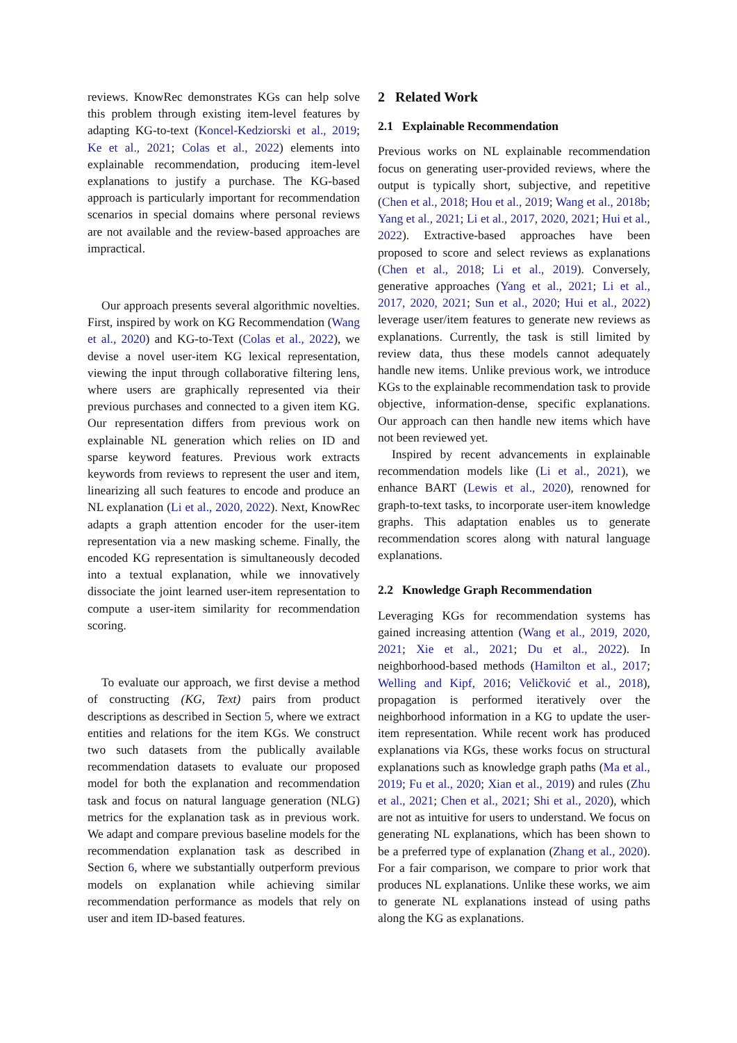reviews. KnowRec demonstrates KGs can help solve this problem through existing item-level features by adapting KG-to-text (Koncel-Kedziorski et al., 2019; Ke et al., 2021; Colas et al., 2022) elements into explainable recommendation, producing item-level explanations to justify a purchase. The KG-based approach is particularly important for recommendation scenarios in special domains where personal reviews are not available and the review-based approaches are impractical.
Our approach presents several algorithmic novelties. First, inspired by work on KG Recommendation (Wang et al., 2020) and KG-to-Text (Colas et al., 2022), we devise a novel user-item KG lexical representation, viewing the input through collaborative filtering lens, where users are graphically represented via their previous purchases and connected to a given item KG. Our representation differs from previous work on explainable NL generation which relies on ID and sparse keyword features. Previous work extracts keywords from reviews to represent the user and item, linearizing all such features to encode and produce an NL explanation (Li et al., 2020, 2022). Next, KnowRec adapts a graph attention encoder for the user-item representation via a new masking scheme. Finally, the encoded KG representation is simultaneously decoded into a textual explanation, while we innovatively dissociate the joint learned user-item representation to compute a user-item similarity for recommendation scoring.
To evaluate our approach, we first devise a method of constructing (KG, Text) pairs from product descriptions as described in Section 5, where we extract entities and relations for the item KGs. We construct two such datasets from the publically available recommendation datasets to evaluate our proposed model for both the explanation and recommendation task and focus on natural language generation (NLG) metrics for the explanation task as in previous work. We adapt and compare previous baseline models for the recommendation explanation task as described in Section 6, where we substantially outperform previous models on explanation while achieving similar recommendation performance as models that rely on user and item ID-based features.
2 Related Work
2.1 Explainable Recommendation
Previous works on NL explainable recommendation focus on generating user-provided reviews, where the output is typically short, subjective, and repetitive (Chen et al., 2018; Hou et al., 2019; Wang et al., 2018b; Yang et al., 2021; Li et al., 2017, 2020, 2021; Hui et al., 2022). Extractive-based approaches have been proposed to score and select reviews as explanations (Chen et al., 2018; Li et al., 2019). Conversely, generative approaches (Yang et al., 2021; Li et al., 2017, 2020, 2021; Sun et al., 2020; Hui et al., 2022) leverage user/item features to generate new reviews as explanations. Currently, the task is still limited by review data, thus these models cannot adequately handle new items. Unlike previous work, we introduce KGs to the explainable recommendation task to provide objective, information-dense, specific explanations. Our approach can then handle new items which have not been reviewed yet.
Inspired by recent advancements in explainable recommendation models like (Li et al., 2021), we enhance BART (Lewis et al., 2020), renowned for graph-to-text tasks, to incorporate user-item knowledge graphs. This adaptation enables us to generate recommendation scores along with natural language explanations.
2.2 Knowledge Graph Recommendation
Leveraging KGs for recommendation systems has gained increasing attention (Wang et al., 2019, 2020, 2021; Xie et al., 2021; Du et al., 2022). In neighborhood-based methods (Hamilton et al., 2017; Welling and Kipf, 2016; Veličković et al., 2018), propagation is performed iteratively over the neighborhood information in a KG to update the user-item representation. While recent work has produced explanations via KGs, these works focus on structural explanations such as knowledge graph paths (Ma et al., 2019; Fu et al., 2020; Xian et al., 2019) and rules (Zhu et al., 2021; Chen et al., 2021; Shi et al., 2020), which are not as intuitive for users to understand. We focus on generating NL explanations, which has been shown to be a preferred type of explanation (Zhang et al., 2020). For a fair comparison, we compare to prior work that produces NL explanations. Unlike these works, we aim to generate NL explanations instead of using paths along the KG as explanations.